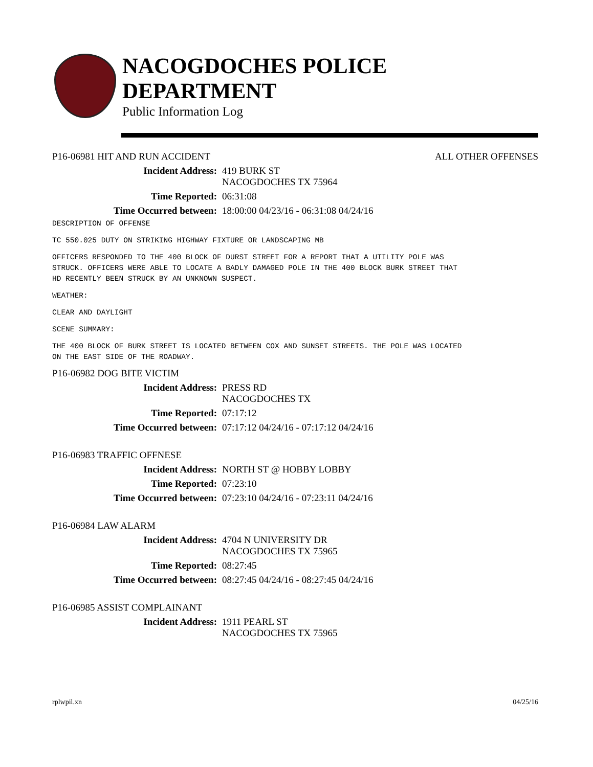NACOGDOCHES POLICE DEPARTMENT
Public Information Log
P16-06981 HIT AND RUN ACCIDENT ALL OTHER OFFENSES
Incident Address: 419 BURK ST
NACOGDOCHES TX 75964
Time Reported: 06:31:08
Time Occurred between: 18:00:00 04/23/16 - 06:31:08 04/24/16
DESCRIPTION OF OFFENSE
TC 550.025 DUTY ON STRIKING HIGHWAY FIXTURE OR LANDSCAPING MB
OFFICERS RESPONDED TO THE 400 BLOCK OF DURST STREET FOR A REPORT THAT A UTILITY POLE WAS STRUCK. OFFICERS WERE ABLE TO LOCATE A BADLY DAMAGED POLE IN THE 400 BLOCK BURK STREET THAT HD RECENTLY BEEN STRUCK BY AN UNKNOWN SUSPECT.
WEATHER:
CLEAR AND DAYLIGHT
SCENE SUMMARY:
THE 400 BLOCK OF BURK STREET IS LOCATED BETWEEN COX AND SUNSET STREETS. THE POLE WAS LOCATED ON THE EAST SIDE OF THE ROADWAY.
P16-06982 DOG BITE VICTIM
Incident Address: PRESS RD
NACOGDOCHES TX
Time Reported: 07:17:12
Time Occurred between: 07:17:12 04/24/16 - 07:17:12 04/24/16
P16-06983 TRAFFIC OFFNESE
Incident Address: NORTH ST @ HOBBY LOBBY
Time Reported: 07:23:10
Time Occurred between: 07:23:10 04/24/16 - 07:23:11 04/24/16
P16-06984 LAW ALARM
Incident Address: 4704 N UNIVERSITY DR
NACOGDOCHES TX 75965
Time Reported: 08:27:45
Time Occurred between: 08:27:45 04/24/16 - 08:27:45 04/24/16
P16-06985 ASSIST COMPLAINANT
Incident Address: 1911 PEARL ST
NACOGDOCHES TX 75965
rplwpil.xn 04/25/16